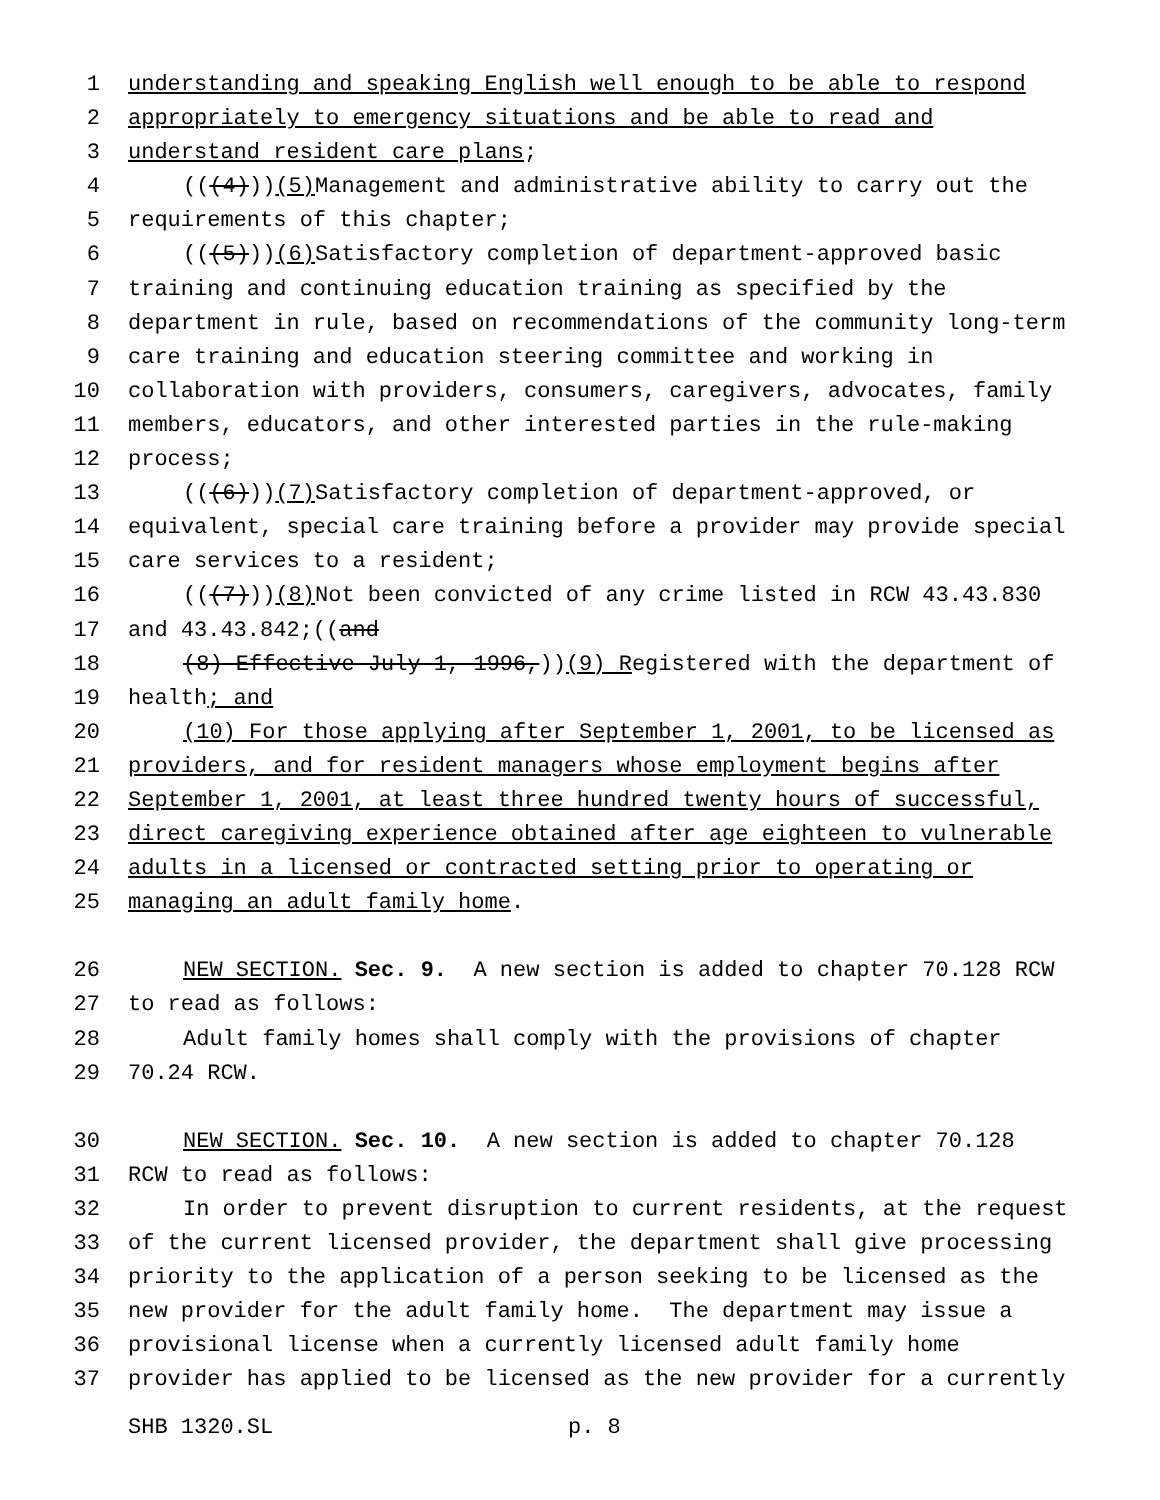1 understanding and speaking English well enough to be able to respond
2 appropriately to emergency situations and be able to read and
3 understand resident care plans;
4 (((4))) (5) Management and administrative ability to carry out the
5 requirements of this chapter;
6 (((5))) (6) Satisfactory completion of department-approved basic
7 training and continuing education training as specified by the
8 department in rule, based on recommendations of the community long-term
9 care training and education steering committee and working in
10 collaboration with providers, consumers, caregivers, advocates, family
11 members, educators, and other interested parties in the rule-making
12 process;
13 (((6))) (7) Satisfactory completion of department-approved, or
14 equivalent, special care training before a provider may provide special
15 care services to a resident;
16 (((7))) (8) Not been convicted of any crime listed in RCW 43.43.830
17 and 43.43.842;((and
18 (8) Effective July 1, 1996,)) (9) R egistered with the department of
19 health; and
20 (10) For those applying after September 1, 2001, to be licensed as
21 providers, and for resident managers whose employment begins after
22 September 1, 2001, at least three hundred twenty hours of successful,
23 direct caregiving experience obtained after age eighteen to vulnerable
24 adults in a licensed or contracted setting prior to operating or
25 managing an adult family home.
26 NEW SECTION. Sec. 9. A new section is added to chapter 70.128 RCW
27 to read as follows:
28 Adult family homes shall comply with the provisions of chapter
29 70.24 RCW.
30 NEW SECTION. Sec. 10. A new section is added to chapter 70.128
31 RCW to read as follows:
32 In order to prevent disruption to current residents, at the request
33 of the current licensed provider, the department shall give processing
34 priority to the application of a person seeking to be licensed as the
35 new provider for the adult family home. The department may issue a
36 provisional license when a currently licensed adult family home
37 provider has applied to be licensed as the new provider for a currently
SHB 1320.SL p. 8